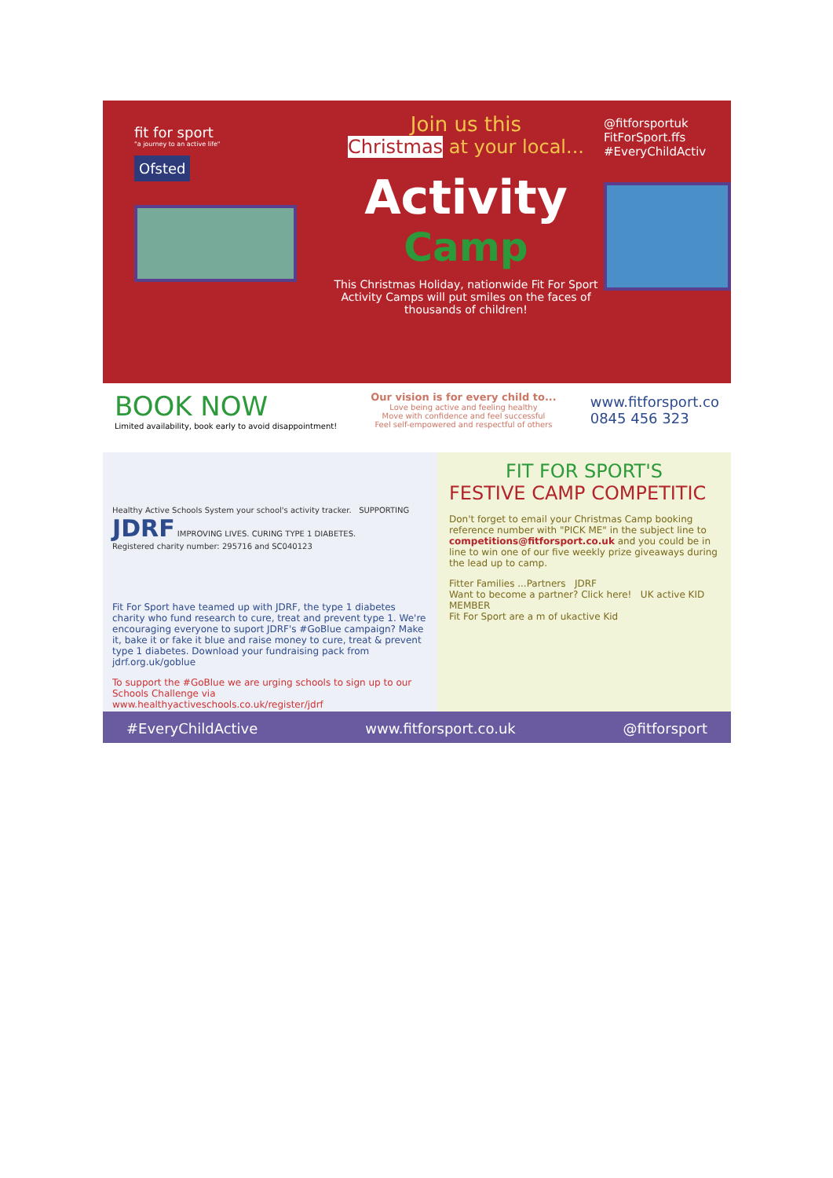fit for sport
"a journey to an active life"
Ofsted
Join us this
Christmas at your local...
Activity
Camp
This Christmas Holiday, nationwide Fit For Sport Activity Camps will put smiles on the faces of thousands of children!
@fitforsportuk
FitForSport.ffs
#EveryChildActiv
BOOK NOW
Limited availability, book early to avoid disappointment!
Our vision is for every child to...
Love being active and feeling healthy
Move with confidence and feel successful
Feel self-empowered and respectful of others
www.fitforsport.co
0845 456 323
Healthy Active Schools System your school's activity tracker. SUPPORTING JDRF IMPROVING LIVES. CURING TYPE 1 DIABETES.
Registered charity number: 295716 and SC040123
Fit For Sport have teamed up with JDRF, the type 1 diabetes charity who fund research to cure, treat and prevent type 1. We're encouraging everyone to suport JDRF's #GoBlue campaign? Make it, bake it or fake it blue and raise money to cure, treat & prevent type 1 diabetes. Download your fundraising pack from jdrf.org.uk/goblue
To support the #GoBlue we are urging schools to sign up to our Schools Challenge via www.healthyactiveschools.co.uk/register/jdrf
FIT FOR SPORT'S
FESTIVE CAMP COMPETITIC
Don't forget to email your Christmas Camp booking reference number with "PICK ME" in the subject line to competitions@fitforsport.co.uk and you could be in line to win one of our five weekly prize giveaways during the lead up to camp.
Fitter Families ...Partners JDRF
Want to become a partner? Click here! UK active KID MEMBER
Fit For Sport are a m of ukactive Kid
#EveryChildActive www.fitforsport.co.uk @fitforsport